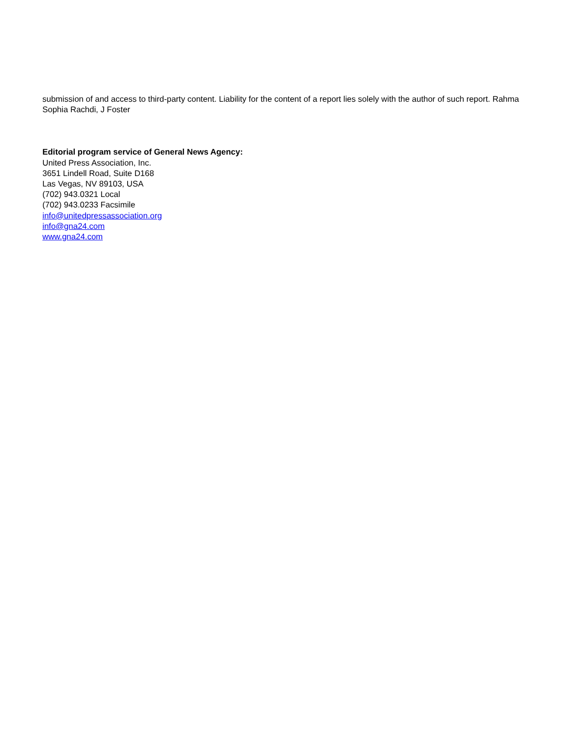submission of and access to third-party content. Liability for the content of a report lies solely with the author of such report. Rahma Sophia Rachdi, J Foster
Editorial program service of General News Agency:
United Press Association, Inc.
3651 Lindell Road, Suite D168
Las Vegas, NV 89103, USA
(702) 943.0321 Local
(702) 943.0233 Facsimile
info@unitedpressassociation.org
info@gna24.com
www.gna24.com